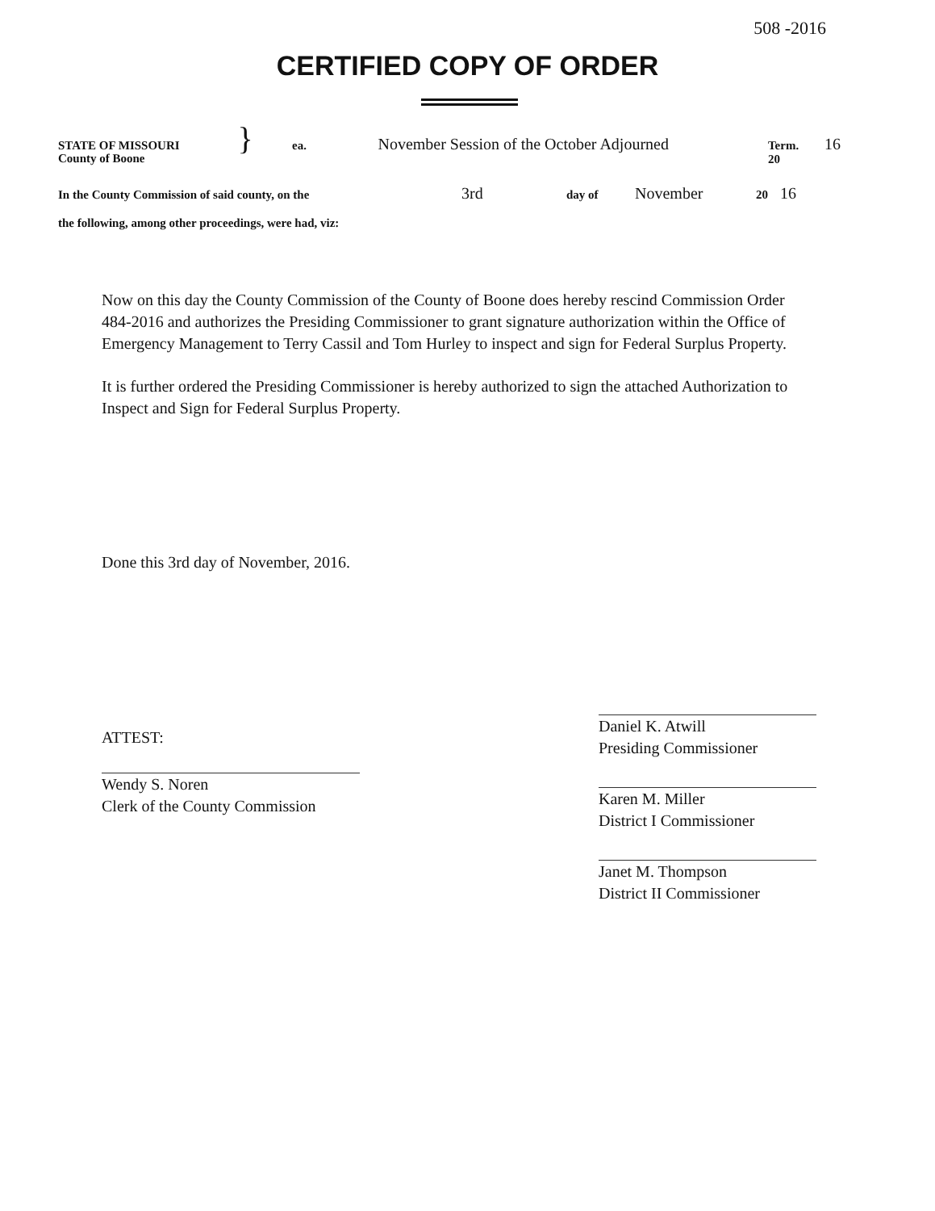508 -2016
CERTIFIED COPY OF ORDER
STATE OF MISSOURI } ea. November Session of the October Adjourned Term. 20 16
County of Boone
In the County Commission of said county, on the 3rd day of November 20 16
the following, among other proceedings, were had, viz:
Now on this day the County Commission of the County of Boone does hereby rescind Commission Order 484-2016 and authorizes the Presiding Commissioner to grant signature authorization within the Office of Emergency Management to Terry Cassil and Tom Hurley to inspect and sign for Federal Surplus Property.
It is further ordered the Presiding Commissioner is hereby authorized to sign the attached Authorization to Inspect and Sign for Federal Surplus Property.
Done this 3rd day of November, 2016.
ATTEST:
Wendy S. Noren
Clerk of the County Commission
Daniel K. Atwill
Presiding Commissioner
Karen M. Miller
District I Commissioner
Janet M. Thompson
District II Commissioner